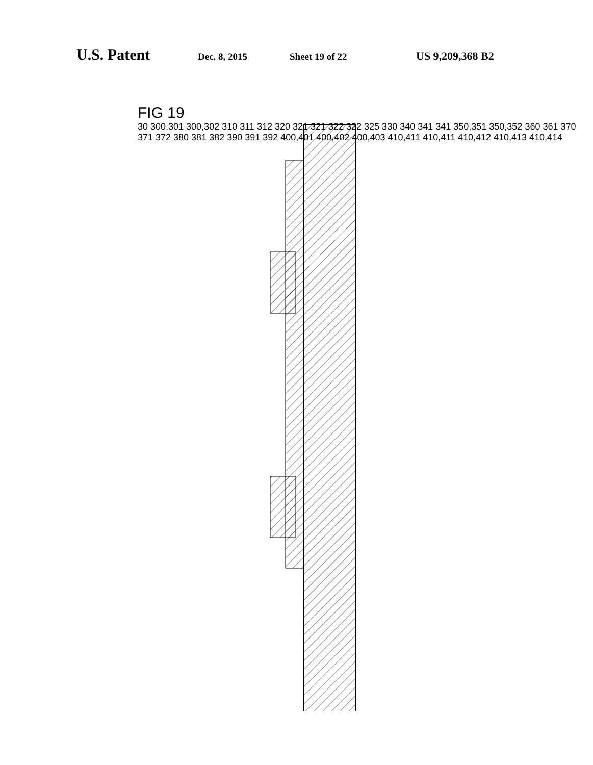U.S. Patent Dec. 8, 2015 Sheet 19 of 22 US 9,209,368 B2
FIG 19
30 300,301 300,302 310 311 312 320 321 321 322 322 325 330 340 341 341 350,351 350,352 360 361 370 371 372 380 381 382 390 391 392 400,401 400,402 400,403 410,411 410,411 410,412 410,413 410,414